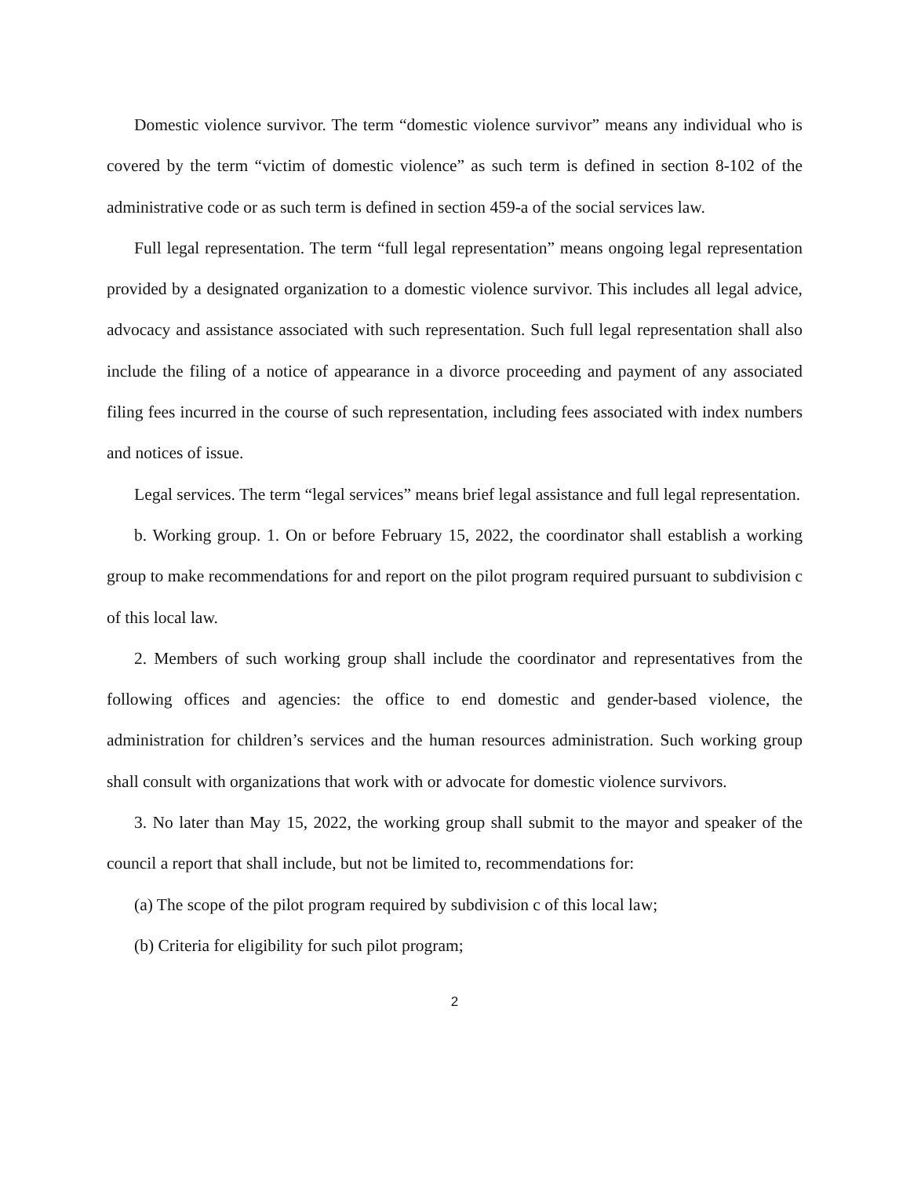Domestic violence survivor. The term “domestic violence survivor” means any individual who is covered by the term “victim of domestic violence” as such term is defined in section 8-102 of the administrative code or as such term is defined in section 459-a of the social services law.
Full legal representation. The term “full legal representation” means ongoing legal representation provided by a designated organization to a domestic violence survivor. This includes all legal advice, advocacy and assistance associated with such representation. Such full legal representation shall also include the filing of a notice of appearance in a divorce proceeding and payment of any associated filing fees incurred in the course of such representation, including fees associated with index numbers and notices of issue.
Legal services. The term “legal services” means brief legal assistance and full legal representation.
b. Working group. 1. On or before February 15, 2022, the coordinator shall establish a working group to make recommendations for and report on the pilot program required pursuant to subdivision c of this local law.
2. Members of such working group shall include the coordinator and representatives from the following offices and agencies: the office to end domestic and gender-based violence, the administration for children’s services and the human resources administration. Such working group shall consult with organizations that work with or advocate for domestic violence survivors.
3. No later than May 15, 2022, the working group shall submit to the mayor and speaker of the council a report that shall include, but not be limited to, recommendations for:
(a) The scope of the pilot program required by subdivision c of this local law;
(b) Criteria for eligibility for such pilot program;
2